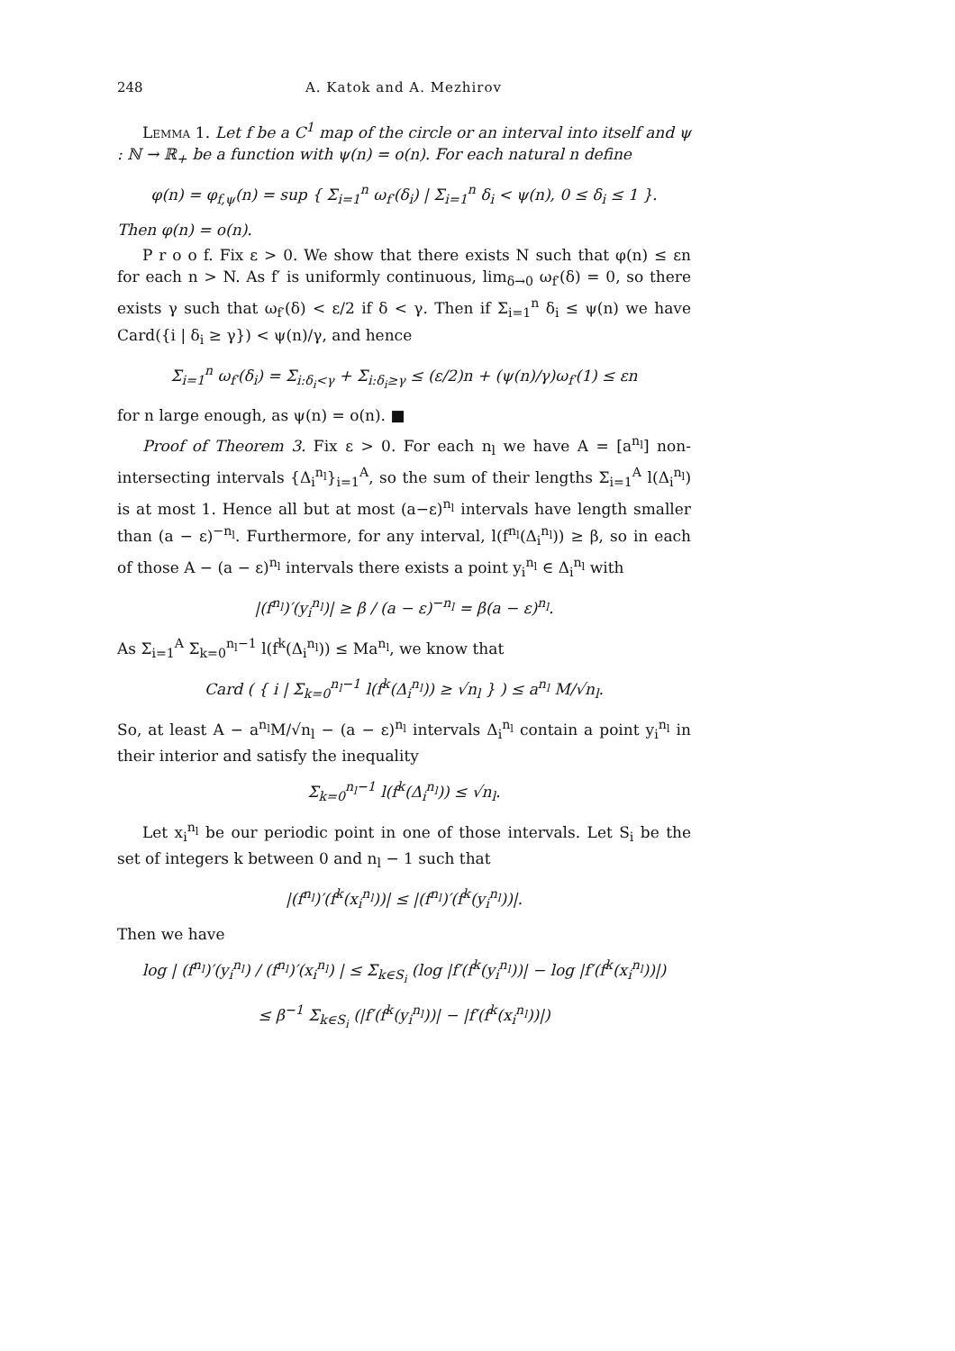248 A. Katok and A. Mezhirov
Lemma 1. Let f be a C<sup>1</sup> map of the circle or an interval into itself and ψ : ℕ → ℝ<sub>+</sub> be a function with ψ(n) = o(n). For each natural n define
φ(n) = φ<sub>f,ψ</sub>(n) = sup { Σ<sub>i=1</sub><sup>n</sup> ω<sub>f′</sub>(δ<sub>i</sub>) | Σ<sub>i=1</sub><sup>n</sup> δ<sub>i</sub> < ψ(n), 0 ≤ δ<sub>i</sub> ≤ 1 }.
Then φ(n) = o(n).
P r o o f. Fix ε > 0. We show that there exists N such that φ(n) ≤ εn for each n > N. As f′ is uniformly continuous, lim<sub>δ→0</sub> ω<sub>f′</sub>(δ) = 0, so there exists γ such that ω<sub>f′</sub>(δ) < ε/2 if δ < γ. Then if Σ<sub>i=1</sub><sup>n</sup> δ<sub>i</sub> ≤ ψ(n) we have Card({i | δ<sub>i</sub> ≥ γ}) < ψ(n)/γ, and hence
Σ<sub>i=1</sub><sup>n</sup> ω<sub>f′</sub>(δ<sub>i</sub>) = Σ<sub>i:δ<sub>i</sub><γ</sub> + Σ<sub>i:δ<sub>i</sub>≥γ</sub> ≤ (ε/2)n + (ψ(n)/γ)ω<sub>f′</sub>(1) ≤ εn
for n large enough, as ψ(n) = o(n). ■
Proof of Theorem 3. Fix ε > 0. For each n<sub>l</sub> we have A = [a<sup>n<sub>l</sub></sup>] non-intersecting intervals {Δ<sub>i</sub><sup>n<sub>l</sub></sup>}<sub>i=1</sub><sup>A</sup>, so the sum of their lengths Σ<sub>i=1</sub><sup>A</sup> l(Δ<sub>i</sub><sup>n<sub>l</sub></sup>) is at most 1. Hence all but at most (a−ε)<sup>n<sub>l</sub></sup> intervals have length smaller than (a − ε)<sup>−n<sub>l</sub></sup>. Furthermore, for any interval, l(f<sup>n<sub>l</sub></sup>(Δ<sub>i</sub><sup>n<sub>l</sub></sup>)) ≥ β, so in each of those A − (a − ε)<sup>n<sub>l</sub></sup> intervals there exists a point y<sub>i</sub><sup>n<sub>l</sub></sup> ∈ Δ<sub>i</sub><sup>n<sub>l</sub></sup> with
|(f<sup>n<sub>l</sub></sup>)′(y<sub>i</sub><sup>n<sub>l</sub></sup>)| ≥ β / (a − ε)<sup>−n<sub>l</sub></sup> = β(a − ε)<sup>n<sub>l</sub></sup>.
As Σ<sub>i=1</sub><sup>A</sup> Σ<sub>k=0</sub><sup>n<sub>l</sub>−1</sup> l(f<sup>k</sup>(Δ<sub>i</sub><sup>n<sub>l</sub></sup>)) ≤ Ma<sup>n<sub>l</sub></sup>, we know that
Card ( { i | Σ<sub>k=0</sub><sup>n<sub>l</sub>−1</sup> l(f<sup>k</sup>(Δ<sub>i</sub><sup>n<sub>l</sub></sup>)) ≥ √n<sub>l</sub> } ) ≤ a<sup>n<sub>l</sub></sup> M/√n<sub>l</sub>.
So, at least A − a<sup>n<sub>l</sub></sup>M/√n<sub>l</sub> − (a − ε)<sup>n<sub>l</sub></sup> intervals Δ<sub>i</sub><sup>n<sub>l</sub></sup> contain a point y<sub>i</sub><sup>n<sub>l</sub></sup> in their interior and satisfy the inequality
Σ<sub>k=0</sub><sup>n<sub>l</sub>−1</sup> l(f<sup>k</sup>(Δ<sub>i</sub><sup>n<sub>l</sub></sup>)) ≤ √n<sub>l</sub>.
Let x<sub>i</sub><sup>n<sub>l</sub></sup> be our periodic point in one of those intervals. Let S<sub>i</sub> be the set of integers k between 0 and n<sub>l</sub> − 1 such that
|(f<sup>n<sub>l</sub></sup>)′(f<sup>k</sup>(x<sub>i</sub><sup>n<sub>l</sub></sup>))| ≤ |(f<sup>n<sub>l</sub></sup>)′(f<sup>k</sup>(y<sub>i</sub><sup>n<sub>l</sub></sup>))|.
Then we have
log | (f<sup>n<sub>l</sub></sup>)′(y<sub>i</sub><sup>n<sub>l</sub></sup>) / (f<sup>n<sub>l</sub></sup>)′(x<sub>i</sub><sup>n<sub>l</sub></sup>) | ≤ Σ<sub>k∈S<sub>i</sub></sub> (log |f′(f<sup>k</sup>(y<sub>i</sub><sup>n<sub>l</sub></sup>))| − log |f′(f<sup>k</sup>(x<sub>i</sub><sup>n<sub>l</sub></sup>))|)
≤ β<sup>−1</sup> Σ<sub>k∈S<sub>i</sub></sub> (|f′(f<sup>k</sup>(y<sub>i</sub><sup>n<sub>l</sub></sup>))| − |f′(f<sup>k</sup>(x<sub>i</sub><sup>n<sub>l</sub></sup>))|)